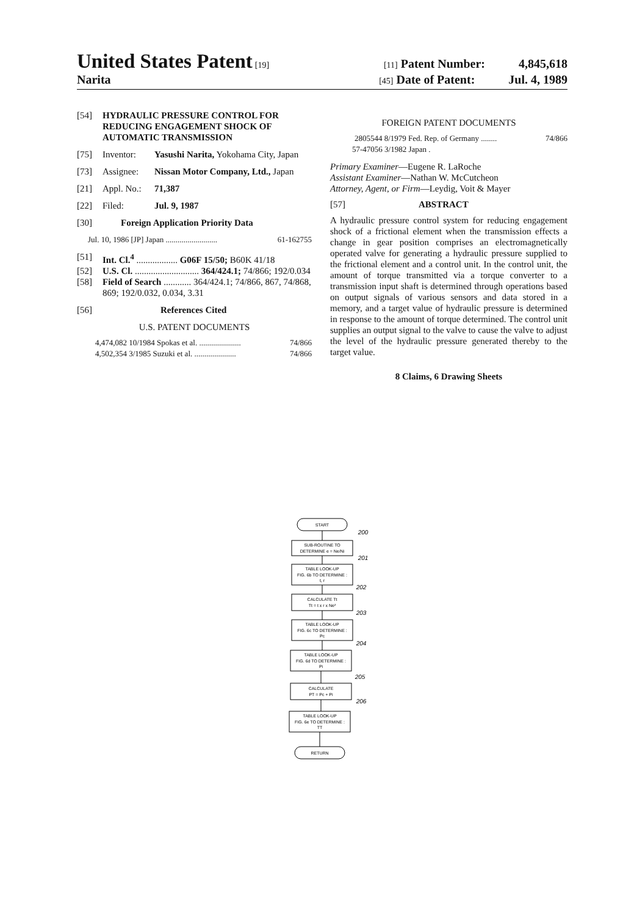United States Patent [19] [11] Patent Number: 4,845,618
Narita [45] Date of Patent: Jul. 4, 1989
[54] HYDRAULIC PRESSURE CONTROL FOR REDUCING ENGAGEMENT SHOCK OF AUTOMATIC TRANSMISSION
[75] Inventor: Yasushi Narita, Yokohama City, Japan
[73] Assignee: Nissan Motor Company, Ltd., Japan
[21] Appl. No.: 71,387
[22] Filed: Jul. 9, 1987
[30] Foreign Application Priority Data
Jul. 10, 1986 [JP] Japan .......................... 61-162755
[51] Int. Cl.<sup>4</sup> .................. G06F 15/50; B60K 41/18
[52] U.S. Cl. ............................ 364/424.1; 74/866; 192/0.034
[58] Field of Search ............ 364/424.1; 74/866, 867, 74/868, 869; 192/0.032, 0.034, 3.31
[56] References Cited
U.S. PATENT DOCUMENTS
4,474,082 10/1984 Spokas et al. ..................... 74/866
4,502,354 3/1985 Suzuki et al. ..................... 74/866
FOREIGN PATENT DOCUMENTS
2805544 8/1979 Fed. Rep. of Germany ........ 74/866
57-47056 3/1982 Japan .
Primary Examiner—Eugene R. LaRoche
Assistant Examiner—Nathan W. McCutcheon
Attorney, Agent, or Firm—Leydig, Voit & Mayer
[57] ABSTRACT
A hydraulic pressure control system for reducing engagement shock of a frictional element when the transmission effects a change in gear position comprises an electromagnetically operated valve for generating a hydraulic pressure supplied to the frictional element and a control unit. In the control unit, the amount of torque transmitted via a torque converter to a transmission input shaft is determined through operations based on output signals of various sensors and data stored in a memory, and a target value of hydraulic pressure is determined in response to the amount of torque determined. The control unit supplies an output signal to the valve to cause the valve to adjust the level of the hydraulic pressure generated thereby to the target value.
8 Claims, 6 Drawing Sheets
START
200
SUB-ROUTINE TO
DETERMINE e = Ne/Ni
201
TABLE LOOK-UP
FIG. 6b TO DETERMINE :
t, r
202
CALCULATE Tt
Tt = t x r x Ne²
203
TABLE LOOK-UP
FIG. 6c TO DETERMINE :
Pc
204
TABLE LOOK-UP
FIG. 6d TO DETERMINE :
Pi
205
CALCULATE
PT = Pc + Pi
206
TABLE LOOK-UP
FIG. 6e TO DETERMINE :
TT
RETURN